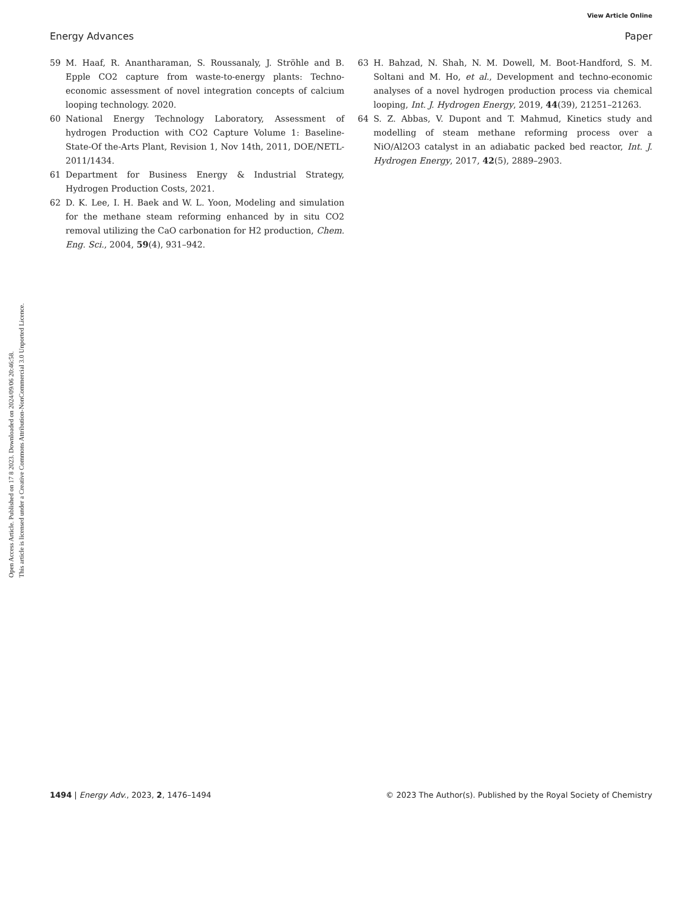View Article Online
Energy Advances Paper
Open Access Article. Published on 17 8 2023. Downloaded on 2024/09/06 20:46:58.
This article is licensed under a Creative Commons Attribution-NonCommercial 3.0 Unported Licence.
59 M. Haaf, R. Anantharaman, S. Roussanaly, J. Ströhle and B. Epple CO2 capture from waste-to-energy plants: Techno-economic assessment of novel integration concepts of calcium looping technology. 2020.
60 National Energy Technology Laboratory, Assessment of hydrogen Production with CO2 Capture Volume 1: Baseline-State-Of the-Arts Plant, Revision 1, Nov 14th, 2011, DOE/NETL-2011/1434.
61 Department for Business Energy & Industrial Strategy, Hydrogen Production Costs, 2021.
62 D. K. Lee, I. H. Baek and W. L. Yoon, Modeling and simulation for the methane steam reforming enhanced by in situ CO2 removal utilizing the CaO carbonation for H2 production, Chem. Eng. Sci., 2004, 59(4), 931–942.
63 H. Bahzad, N. Shah, N. M. Dowell, M. Boot-Handford, S. M. Soltani and M. Ho, et al., Development and techno-economic analyses of a novel hydrogen production process via chemical looping, Int. J. Hydrogen Energy, 2019, 44(39), 21251–21263.
64 S. Z. Abbas, V. Dupont and T. Mahmud, Kinetics study and modelling of steam methane reforming process over a NiO/Al2O3 catalyst in an adiabatic packed bed reactor, Int. J. Hydrogen Energy, 2017, 42(5), 2889–2903.
1494 | Energy Adv., 2023, 2, 1476–1494 © 2023 The Author(s). Published by the Royal Society of Chemistry